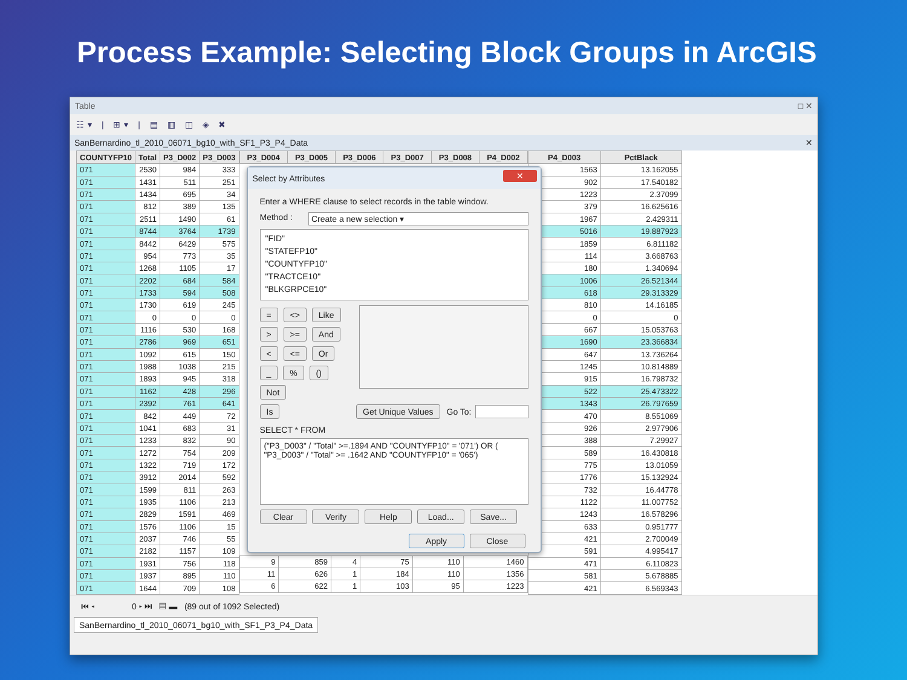Process Example: Selecting Block Groups in ArcGIS
Table □ ✕
☷▾ | ⊞▾ | ▤ ▥ ◫ ◈ ✖
SanBernardino_tl_2010_06071_bg10_with_SF1_P3_P4_Data ✕
| COUNTYFP10 | Total | P3_D002 | P3_D003 |
| --- | --- | --- | --- |
| 071 | 2530 | 984 | 333 |
| 071 | 1431 | 511 | 251 |
| 071 | 1434 | 695 | 34 |
| 071 | 812 | 389 | 135 |
| 071 | 2511 | 1490 | 61 |
| 071 | 8744 | 3764 | 1739 |
| 071 | 8442 | 6429 | 575 |
| 071 | 954 | 773 | 35 |
| 071 | 1268 | 1105 | 17 |
| 071 | 2202 | 684 | 584 |
| 071 | 1733 | 594 | 508 |
| 071 | 1730 | 619 | 245 |
| 071 | 0 | 0 | 0 |
| 071 | 1116 | 530 | 168 |
| 071 | 2786 | 969 | 651 |
| 071 | 1092 | 615 | 150 |
| 071 | 1988 | 1038 | 215 |
| 071 | 1893 | 945 | 318 |
| 071 | 1162 | 428 | 296 |
| 071 | 2392 | 761 | 641 |
| 071 | 842 | 449 | 72 |
| 071 | 1041 | 683 | 31 |
| 071 | 1233 | 832 | 90 |
| 071 | 1272 | 754 | 209 |
| 071 | 1322 | 719 | 172 |
| 071 | 3912 | 2014 | 592 |
| 071 | 1599 | 811 | 263 |
| 071 | 1935 | 1106 | 213 |
| 071 | 2829 | 1591 | 469 |
| 071 | 1576 | 1106 | 15 |
| 071 | 2037 | 746 | 55 |
| 071 | 2182 | 1157 | 109 |
| 071 | 1931 | 756 | 118 |
| 071 | 1937 | 895 | 110 |
| 071 | 1644 | 709 | 108 |
| P3_D004 | P3_D005 | P3_D006 | P3_D007 | P3_D008 | P4_D002 |
| --- | --- | --- | --- | --- | --- |
Select by Attributes ✕
Enter a WHERE clause to select records in the table window.
Method : Create a new selection ▾
"FID"
"STATEFP10"
"COUNTYFP10"
"TRACTCE10"
"BLKGRPCE10"
= <> Like
> >= And
< <= Or
_ % () Not
Is Get Unique Values Go To:
SELECT * FROM
("P3_D003" / "Total" >=.1894 AND "COUNTYFP10" = '071') OR ( "P3_D003" / "Total" >= .1642 AND "COUNTYFP10" = '065')
Clear Verify Help Load... Save...
Apply Close
| 9 | 859 | 4 | 75 | 110 | 1460 |
| 11 | 626 | 1 | 184 | 110 | 1356 |
| 6 | 622 | 1 | 103 | 95 | 1223 |
| P4_D003 | PctBlack |
| --- | --- |
| 1563 | 13.162055 |
| 902 | 17.540182 |
| 1223 | 2.37099 |
| 379 | 16.625616 |
| 1967 | 2.429311 |
| 5016 | 19.887923 |
| 1859 | 6.811182 |
| 114 | 3.668763 |
| 180 | 1.340694 |
| 1006 | 26.521344 |
| 618 | 29.313329 |
| 810 | 14.16185 |
| 0 | 0 |
| 667 | 15.053763 |
| 1690 | 23.366834 |
| 647 | 13.736264 |
| 1245 | 10.814889 |
| 915 | 16.798732 |
| 522 | 25.473322 |
| 1343 | 26.797659 |
| 470 | 8.551069 |
| 926 | 2.977906 |
| 388 | 7.29927 |
| 589 | 16.430818 |
| 775 | 13.01059 |
| 1776 | 15.132924 |
| 732 | 16.44778 |
| 1122 | 11.007752 |
| 1243 | 16.578296 |
| 633 | 0.951777 |
| 421 | 2.700049 |
| 591 | 4.995417 |
| 471 | 6.110823 |
| 581 | 5.678885 |
| 421 | 6.569343 |
⏮ ◂ 0 ▸ ⏭ ▤ ▬ (89 out of 1092 Selected)
SanBernardino_tl_2010_06071_bg10_with_SF1_P3_P4_Data